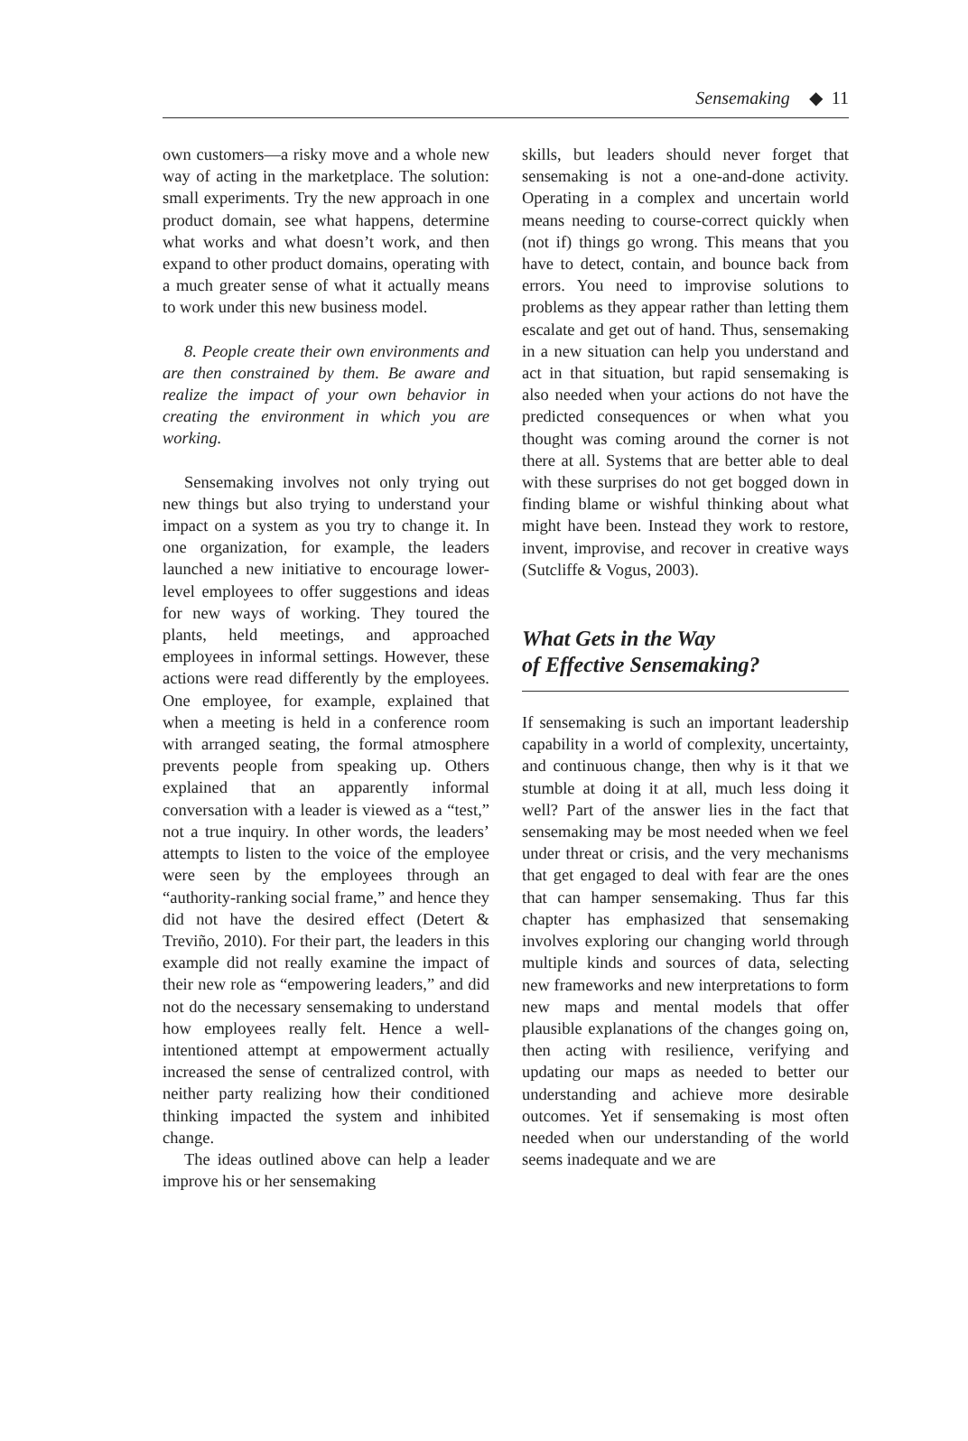Sensemaking ◆ 11
own customers—a risky move and a whole new way of acting in the marketplace. The solution: small experiments. Try the new approach in one product domain, see what happens, determine what works and what doesn’t work, and then expand to other product domains, operating with a much greater sense of what it actually means to work under this new business model.
8. People create their own environments and are then constrained by them. Be aware and realize the impact of your own behavior in creating the environment in which you are working.
Sensemaking involves not only trying out new things but also trying to understand your impact on a system as you try to change it. In one organization, for example, the leaders launched a new initiative to encourage lower-level employees to offer suggestions and ideas for new ways of working. They toured the plants, held meetings, and approached employees in informal settings. However, these actions were read differently by the employees. One employee, for example, explained that when a meeting is held in a conference room with arranged seating, the formal atmosphere prevents people from speaking up. Others explained that an apparently informal conversation with a leader is viewed as a “test,” not a true inquiry. In other words, the leaders’ attempts to listen to the voice of the employee were seen by the employees through an “authority-ranking social frame,” and hence they did not have the desired effect (Detert & Treviño, 2010). For their part, the leaders in this example did not really examine the impact of their new role as “empowering leaders,” and did not do the necessary sensemaking to understand how employees really felt. Hence a well-intentioned attempt at empowerment actually increased the sense of centralized control, with neither party realizing how their conditioned thinking impacted the system and inhibited change.
The ideas outlined above can help a leader improve his or her sensemaking
skills, but leaders should never forget that sensemaking is not a one-and-done activity. Operating in a complex and uncertain world means needing to course-correct quickly when (not if) things go wrong. This means that you have to detect, contain, and bounce back from errors. You need to improvise solutions to problems as they appear rather than letting them escalate and get out of hand. Thus, sensemaking in a new situation can help you understand and act in that situation, but rapid sensemaking is also needed when your actions do not have the predicted consequences or when what you thought was coming around the corner is not there at all. Systems that are better able to deal with these surprises do not get bogged down in finding blame or wishful thinking about what might have been. Instead they work to restore, invent, improvise, and recover in creative ways (Sutcliffe & Vogus, 2003).
What Gets in the Way
of Effective Sensemaking?
If sensemaking is such an important leadership capability in a world of complexity, uncertainty, and continuous change, then why is it that we stumble at doing it at all, much less doing it well? Part of the answer lies in the fact that sensemaking may be most needed when we feel under threat or crisis, and the very mechanisms that get engaged to deal with fear are the ones that can hamper sensemaking. Thus far this chapter has emphasized that sensemaking involves exploring our changing world through multiple kinds and sources of data, selecting new frameworks and new interpretations to form new maps and mental models that offer plausible explanations of the changes going on, then acting with resilience, verifying and updating our maps as needed to better our understanding and achieve more desirable outcomes. Yet if sensemaking is most often needed when our understanding of the world seems inadequate and we are